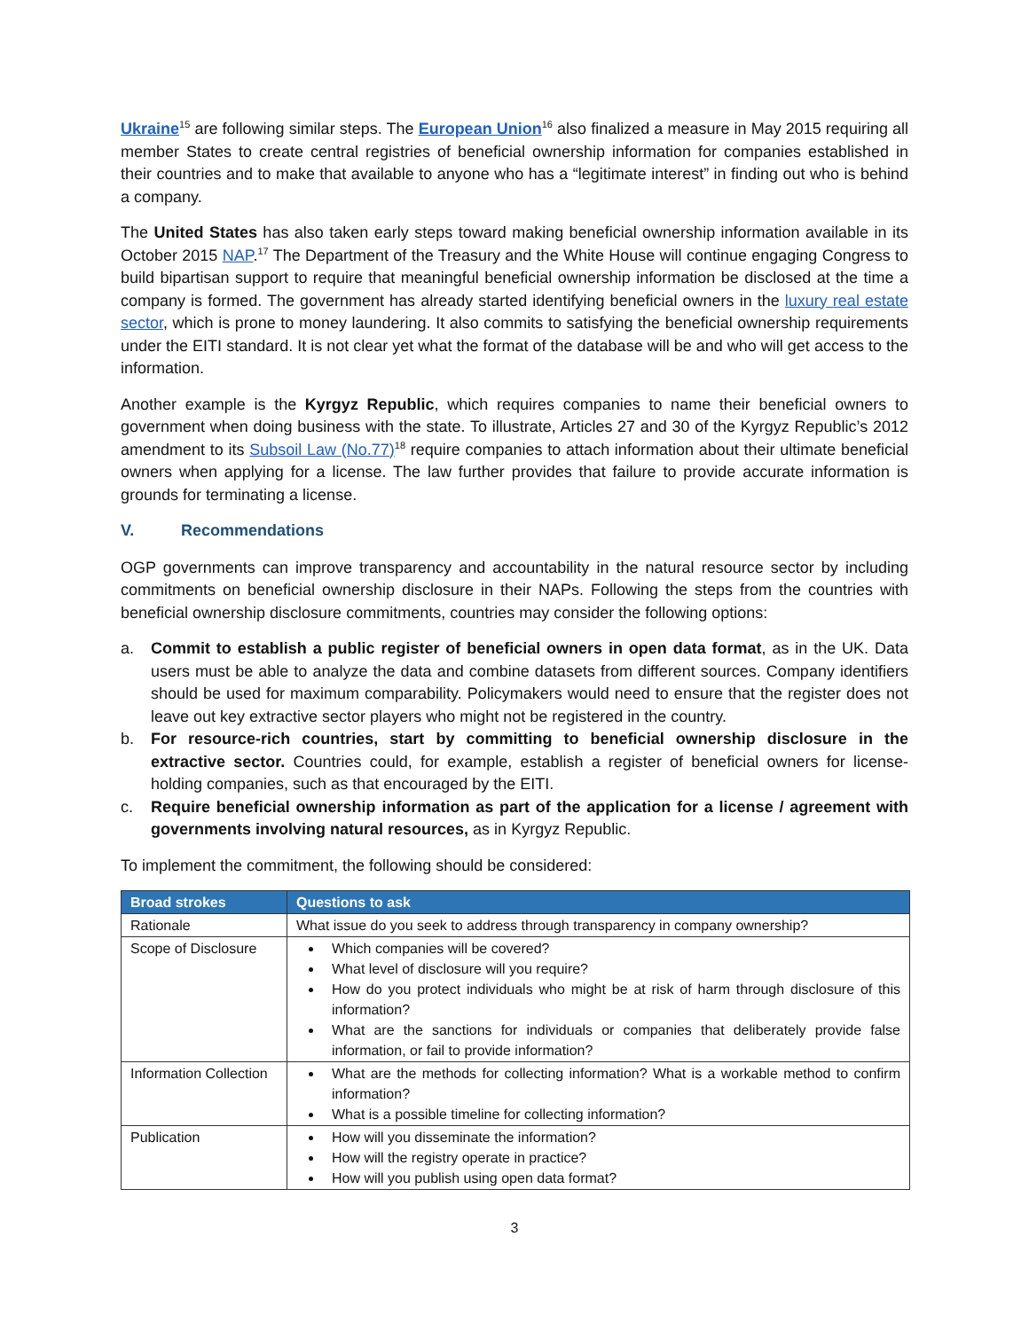Ukraine<sup>15</sup> are following similar steps. The European Union<sup>16</sup> also finalized a measure in May 2015 requiring all member States to create central registries of beneficial ownership information for companies established in their countries and to make that available to anyone who has a “legitimate interest” in finding out who is behind a company.
The United States has also taken early steps toward making beneficial ownership information available in its October 2015 NAP.<sup>17</sup> The Department of the Treasury and the White House will continue engaging Congress to build bipartisan support to require that meaningful beneficial ownership information be disclosed at the time a company is formed. The government has already started identifying beneficial owners in the luxury real estate sector, which is prone to money laundering. It also commits to satisfying the beneficial ownership requirements under the EITI standard. It is not clear yet what the format of the database will be and who will get access to the information.
Another example is the Kyrgyz Republic, which requires companies to name their beneficial owners to government when doing business with the state. To illustrate, Articles 27 and 30 of the Kyrgyz Republic’s 2012 amendment to its Subsoil Law (No.77)<sup>18</sup> require companies to attach information about their ultimate beneficial owners when applying for a license. The law further provides that failure to provide accurate information is grounds for terminating a license.
V. Recommendations
OGP governments can improve transparency and accountability in the natural resource sector by including commitments on beneficial ownership disclosure in their NAPs. Following the steps from the countries with beneficial ownership disclosure commitments, countries may consider the following options:
a. Commit to establish a public register of beneficial owners in open data format, as in the UK. Data users must be able to analyze the data and combine datasets from different sources. Company identifiers should be used for maximum comparability. Policymakers would need to ensure that the register does not leave out key extractive sector players who might not be registered in the country.
b. For resource-rich countries, start by committing to beneficial ownership disclosure in the extractive sector. Countries could, for example, establish a register of beneficial owners for license-holding companies, such as that encouraged by the EITI.
c. Require beneficial ownership information as part of the application for a license / agreement with governments involving natural resources, as in Kyrgyz Republic.
To implement the commitment, the following should be considered:
| Broad strokes | Questions to ask |
| --- | --- |
| Rationale | What issue do you seek to address through transparency in company ownership? |
| Scope of Disclosure | Which companies will be covered? What level of disclosure will you require? How do you protect individuals who might be at risk of harm through disclosure of this information? What are the sanctions for individuals or companies that deliberately provide false information, or fail to provide information? |
| Information Collection | What are the methods for collecting information? What is a workable method to confirm information? What is a possible timeline for collecting information? |
| Publication | How will you disseminate the information? How will the registry operate in practice? How will you publish using open data format? |
3